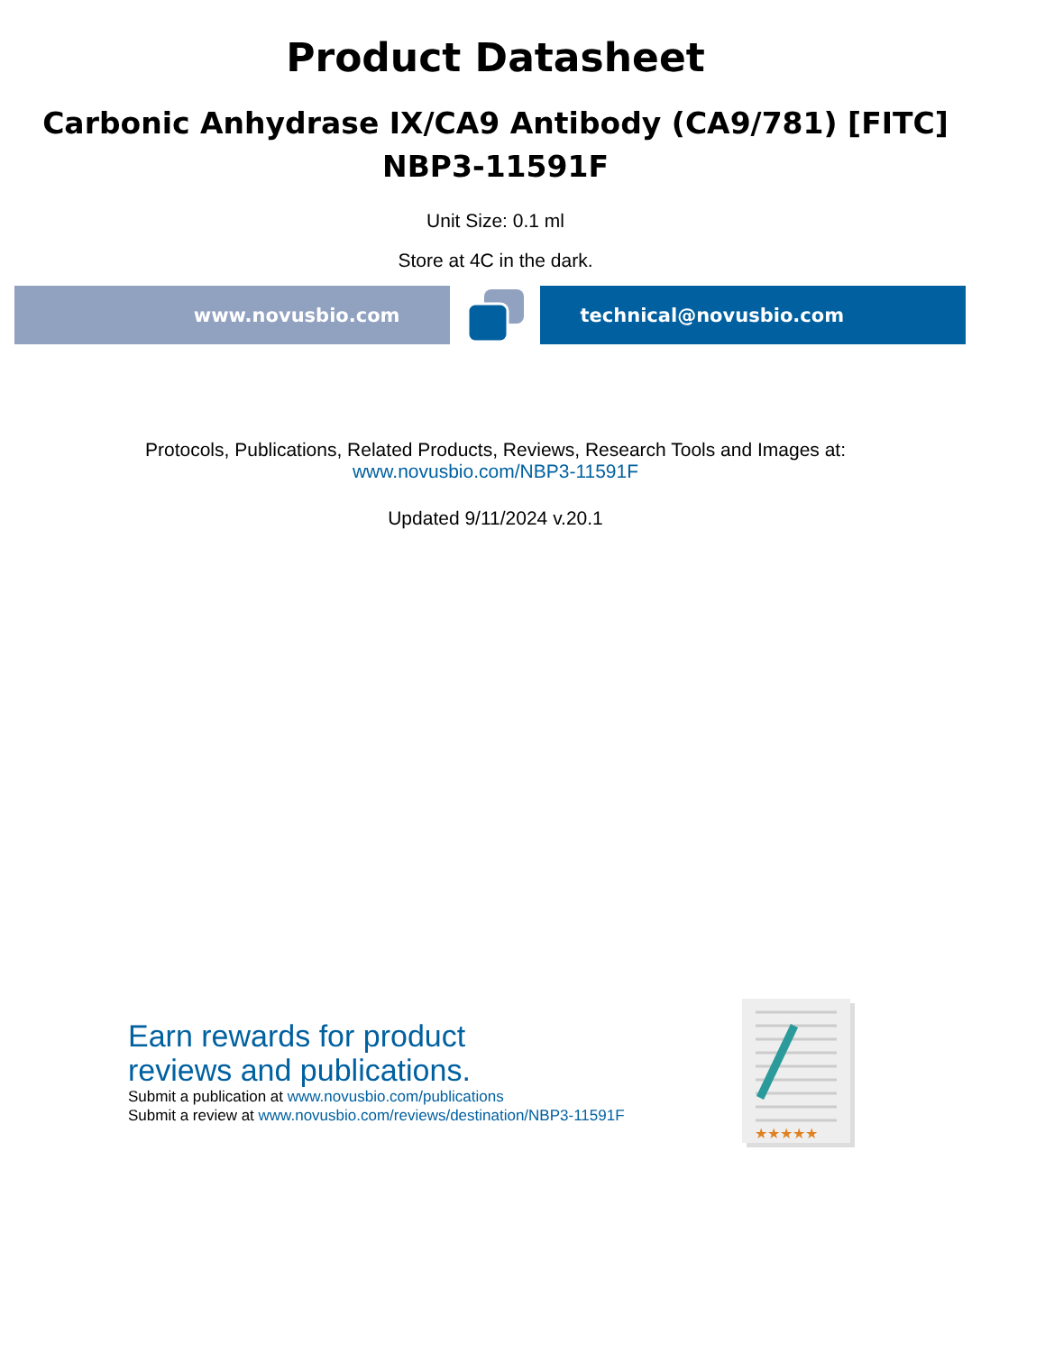Product Datasheet
Carbonic Anhydrase IX/CA9 Antibody (CA9/781) [FITC]
NBP3-11591F
Unit Size: 0.1 ml
Store at 4C in the dark.
www.novusbio.com technical@novusbio.com
Protocols, Publications, Related Products, Reviews, Research Tools and Images at:
www.novusbio.com/NBP3-11591F
Updated 9/11/2024 v.20.1
Earn rewards for product
reviews and publications.
Submit a publication at www.novusbio.com/publications
Submit a review at www.novusbio.com/reviews/destination/NBP3-11591F
★★★★★